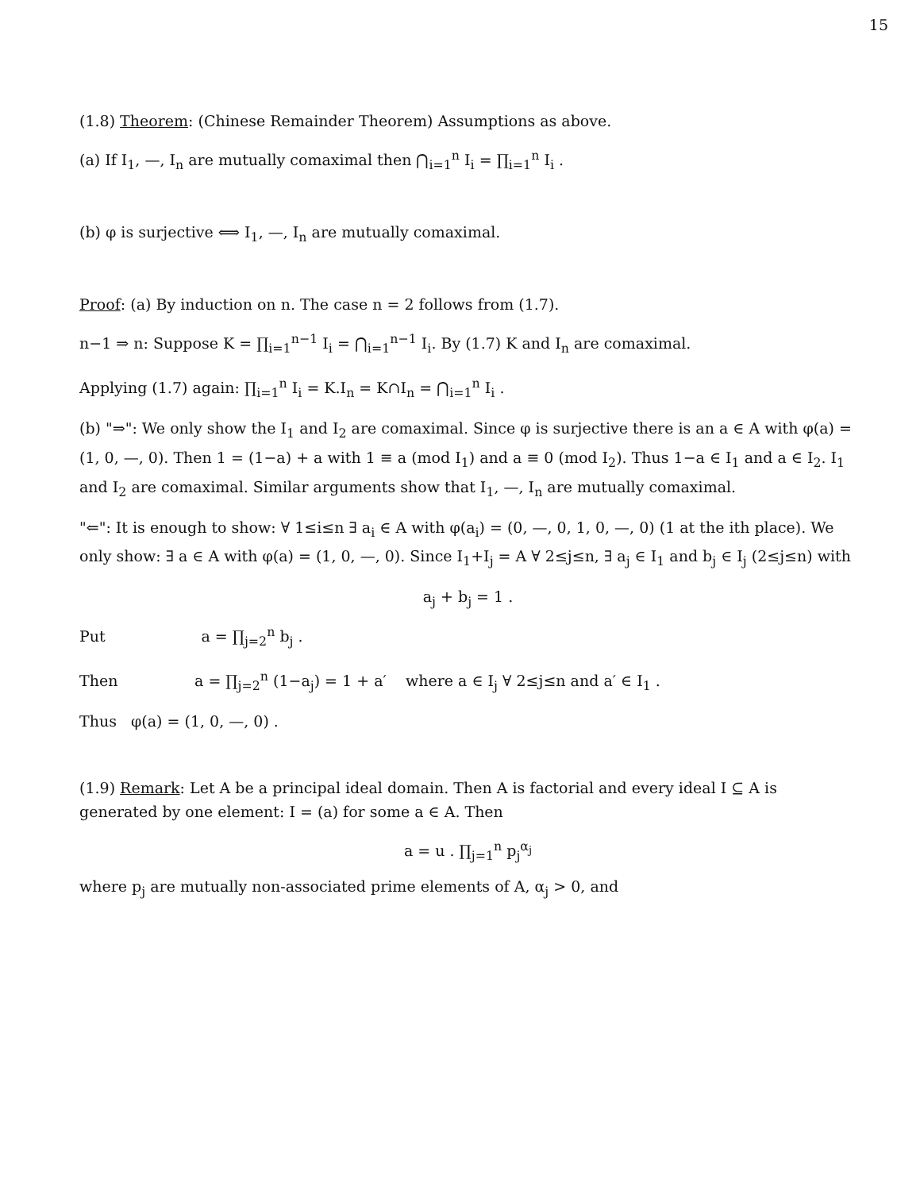15
(1.8) Theorem: (Chinese Remainder Theorem) Assumptions as above.
(a) If I<sub>1</sub>, —, I<sub>n</sub> are mutually comaximal then ⋂<sub>i=1</sub><sup>n</sup> I<sub>i</sub> = ∏<sub>i=1</sub><sup>n</sup> I<sub>i</sub> .
(b) φ is surjective ⟺ I<sub>1</sub>, —, I<sub>n</sub> are mutually comaximal.
Proof: (a) By induction on n. The case n = 2 follows from (1.7).
n−1 ⇒ n: Suppose K = ∏<sub>i=1</sub><sup>n−1</sup> I<sub>i</sub> = ⋂<sub>i=1</sub><sup>n−1</sup> I<sub>i</sub>. By (1.7) K and I<sub>n</sub> are comaximal.
Applying (1.7) again: ∏<sub>i=1</sub><sup>n</sup> I<sub>i</sub> = K.I<sub>n</sub> = K∩I<sub>n</sub> = ⋂<sub>i=1</sub><sup>n</sup> I<sub>i</sub> .
(b) "⇒": We only show the I<sub>1</sub> and I<sub>2</sub> are comaximal. Since φ is surjective there is an a ∈ A with φ(a) = (1, 0, —, 0). Then 1 = (1−a) + a with 1 ≡ a (mod I<sub>1</sub>) and a ≡ 0 (mod I<sub>2</sub>). Thus 1−a ∈ I<sub>1</sub> and a ∈ I<sub>2</sub>. I<sub>1</sub> and I<sub>2</sub> are comaximal. Similar arguments show that I<sub>1</sub>, —, I<sub>n</sub> are mutually comaximal.
"⇐": It is enough to show: ∀ 1≤i≤n ∃ a<sub>i</sub> ∈ A with φ(a<sub>i</sub>) = (0, —, 0, 1, 0, —, 0) (1 at the ith place). We only show: ∃ a ∈ A with φ(a) = (1, 0, —, 0). Since I<sub>1</sub>+I<sub>j</sub> = A ∀ 2≤j≤n, ∃ a<sub>j</sub> ∈ I<sub>1</sub> and b<sub>j</sub> ∈ I<sub>j</sub> (2≤j≤n) with
a<sub>j</sub> + b<sub>j</sub> = 1 .
Put a = ∏<sub>j=2</sub><sup>n</sup> b<sub>j</sub> .
Then a = ∏<sub>j=2</sub><sup>n</sup> (1−a<sub>j</sub>) = 1 + a′ where a ∈ I<sub>j</sub> ∀ 2≤j≤n and a′ ∈ I<sub>1</sub> .
Thus φ(a) = (1, 0, —, 0) .
(1.9) Remark: Let A be a principal ideal domain. Then A is factorial and every ideal I ⊆ A is generated by one element: I = (a) for some a ∈ A. Then
a = u . ∏<sub>j=1</sub><sup>n</sup> p<sub>j</sub><sup>α<sub>j</sub></sup>
where p<sub>j</sub> are mutually non-associated prime elements of A, α<sub>j</sub> > 0, and